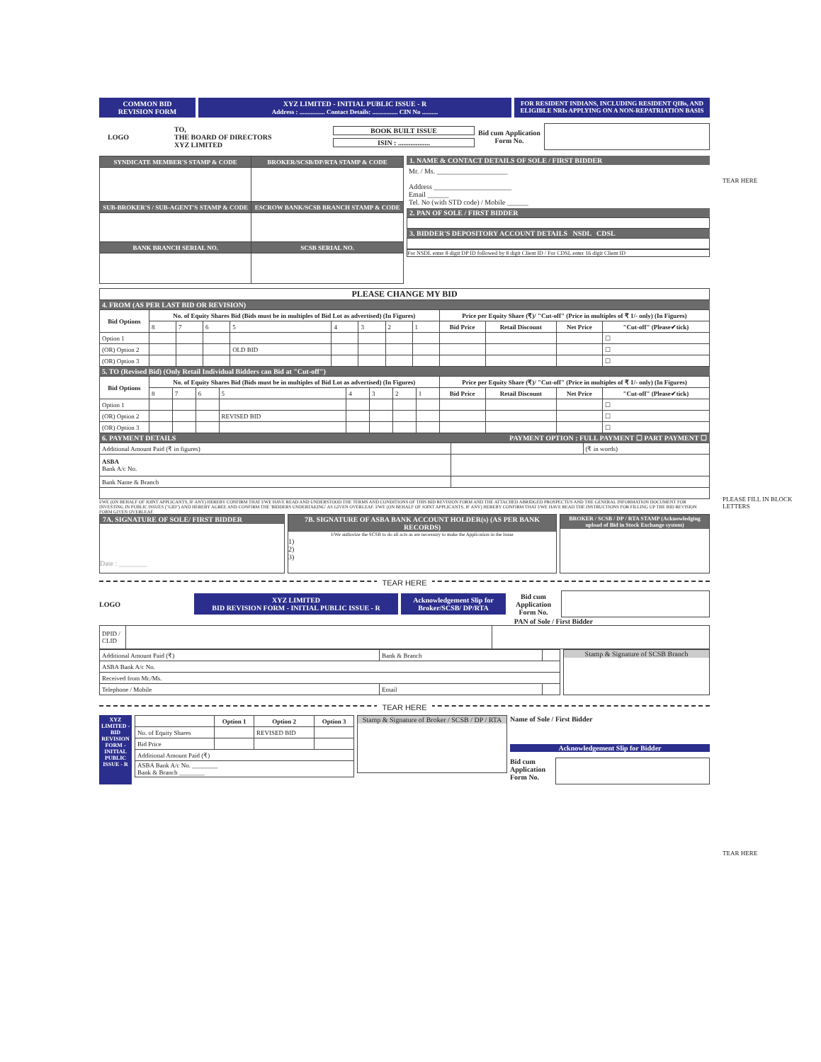COMMON BID
REVISION FORM
XYZ LIMITED - INITIAL PUBLIC ISSUE - R
Address : ................ Contact Details: ................ CIN No ..........
FOR RESIDENT INDIANS, INCLUDING RESIDENT QIBs, AND ELIGIBLE NRIs APPLYING ON A NON-REPATRIATION BASIS
LOGO
TO,
THE BOARD OF DIRECTORS
XYZ LIMITED
BOOK BUILT ISSUE
ISIN : ..................
Bid cum Application Form No.
| SYNDICATE MEMBER'S STAMP & CODE | BROKER/SCSB/DP/RTA STAMP & CODE |
| --- | --- |
| SUB-BROKER'S / SUB-AGENT'S STAMP & CODE | ESCROW BANK/SCSB BRANCH STAMP & CODE |
| BANK BRANCH SERIAL NO. | SCSB SERIAL NO. |
1. NAME & CONTACT DETAILS OF SOLE / FIRST BIDDER
Mr. / Ms. ____________________
Address ______________________
Email ______
Tel. No (with STD code) / Mobile ______
2. PAN OF SOLE / FIRST BIDDER
3. BIDDER'S DEPOSITORY ACCOUNT DETAILS NSDL CDSL
For NSDL enter 8 digit DP ID followed by 8 digit Client ID / For CDSL enter 16 digit Client ID
PLEASE CHANGE MY BID
4. FROM (AS PER LAST BID OR REVISION)
| Bid Options | No. of Equity Shares Bid (Bids must be in multiples of Bid Lot as advertised) (In Figures) | | | | | | | | Price per Equity Share (₹)/ "Cut-off" (Price in multiples of ₹ 1/- only) (In Figures) | | | |
| --- | --- | --- | --- | --- | --- | --- | --- | --- | --- | --- | --- | --- |
| | 8 | 7 | 6 | 5 | 4 | 3 | 2 | 1 | Bid Price | Retail Discount | Net Price | "Cut-off" (Please✔tick) |
| Option 1 | | | | | | | | | | | | ☐ |
| (OR) Option 2 | | | | OLD BID | | | | | | | | ☐ |
| (OR) Option 3 | | | | | | | | | | | | ☐ |
5. TO (Revised Bid) (Only Retail Individual Bidders can Bid at "Cut-off")
| Bid Options | No. of Equity Shares Bid (Bids must be in multiples of Bid Lot as advertised) (In Figures) | | | | | | | | Price per Equity Share (₹)/ "Cut-off" (Price in multiples of ₹ 1/- only) (In Figures) | | | |
| --- | --- | --- | --- | --- | --- | --- | --- | --- | --- | --- | --- | --- |
| | 8 | 7 | 6 | 5 | 4 | 3 | 2 | 1 | Bid Price | Retail Discount | Net Price | "Cut-off" (Please✔tick) |
| Option 1 | | | | | | | | | | | | ☐ |
| (OR) Option 2 | | | | REVISED BID | | | | | | | | ☐ |
| (OR) Option 3 | | | | | | | | | | | | ☐ |
6. PAYMENT DETAILS PAYMENT OPTION : FULL PAYMENT ☐ PART PAYMENT ☐
| Additional Amount Paid (₹ in figures) | | (₹ in words) |
| ASBA Bank A/c No. | | |
| Bank Name & Branch | | |
I/WE (ON BEHALF OF JOINT APPLICANTS, IF ANY) HEREBY CONFIRM THAT I/WE HAVE READ AND UNDERSTOOD THE TERMS AND CONDITIONS OF THIS BID REVISION FORM AND THE ATTACHED ABRIDGED PROSPECTUS AND THE GENERAL INFORMATION DOCUMENT FOR INVESTING IN PUBLIC ISSUES ("GID") AND HEREBY AGREE AND CONFIRM THE 'BIDDERS UNDERTAKING' AS GIVEN OVERLEAF. I/WE (ON BEHALF OF JOINT APPLICANTS, IF ANY) HEREBY CONFIRM THAT I/WE HAVE READ THE INSTRUCTIONS FOR FILLING UP THE BID REVISION FORM GIVEN OVERLEAF.
7A. SIGNATURE OF SOLE/ FIRST BIDDER
Date : ________
7B. SIGNATURE OF ASBA BANK ACCOUNT HOLDER(s) (AS PER BANK RECORDS)
I/We authorize the SCSB to do all acts as are necessary to make the Application in the Issue
1)
2)
3)
BROKER / SCSB / DP / RTA STAMP (Acknowledging upload of Bid in Stock Exchange system)
TEAR HERE
LOGO
XYZ LIMITED
BID REVISION FORM - INITIAL PUBLIC ISSUE - R
Acknowledgement Slip for Broker/SCSB/ DP/RTA
Bid cum Application Form No.
PAN of Sole / First Bidder
| DPID / CLID | | |
| Additional Amount Paid (₹) | Bank & Branch | |
| ASBA Bank A/c No. | | |
| Received from Mr./Ms. | | |
| Telephone / Mobile | Email | |
Stamp & Signature of SCSB Branch
TEAR HERE
XYZ LIMITED - BID REVISION FORM - INITIAL PUBLIC ISSUE - R
| | Option 1 | Option 2 | Option 3 |
| No. of Equity Shares | | REVISED BID | |
| Bid Price | | | |
| Additional Amount Paid (₹) | | | |
| ASBA Bank A/c No. ________ Bank & Branch ________ | | | |
Stamp & Signature of Broker / SCSB / DP / RTA
Name of Sole / First Bidder
Acknowledgement Slip for Bidder
Bid cum Application Form No.
TEAR HERE
PLEASE FILL IN BLOCK LETTERS
TEAR HERE